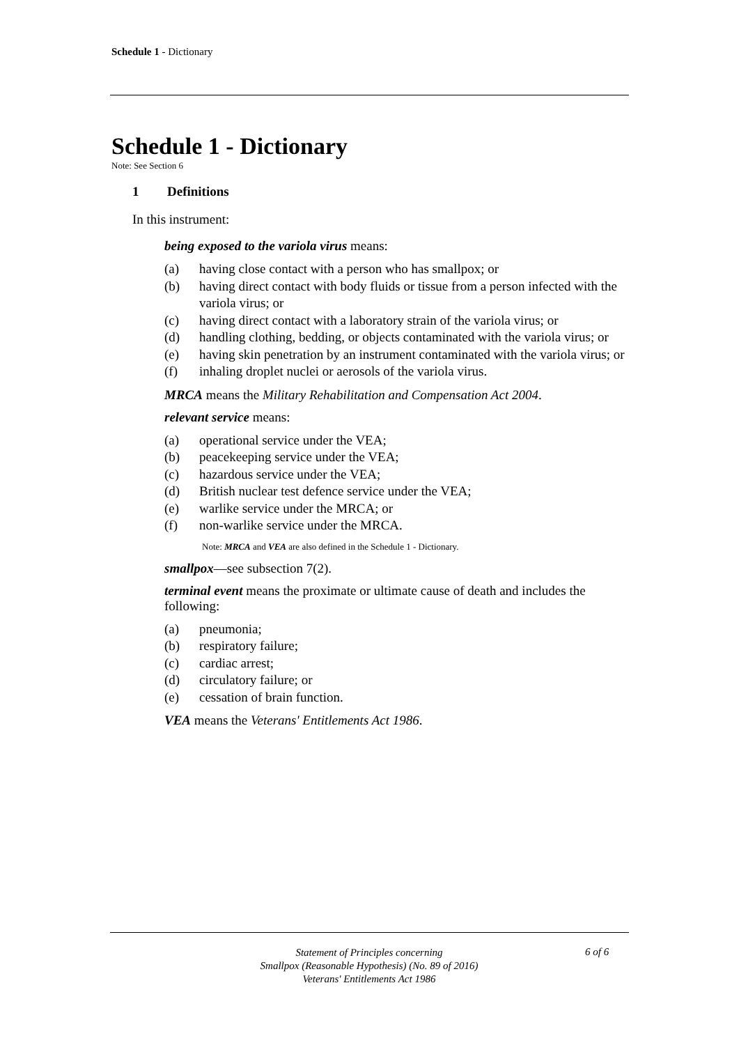Schedule 1 - Dictionary
Schedule 1 - Dictionary
Note: See Section 6
1 Definitions
In this instrument:
being exposed to the variola virus means:
(a) having close contact with a person who has smallpox; or
(b) having direct contact with body fluids or tissue from a person infected with the variola virus; or
(c) having direct contact with a laboratory strain of the variola virus; or
(d) handling clothing, bedding, or objects contaminated with the variola virus; or
(e) having skin penetration by an instrument contaminated with the variola virus; or
(f) inhaling droplet nuclei or aerosols of the variola virus.
MRCA means the Military Rehabilitation and Compensation Act 2004.
relevant service means:
(a) operational service under the VEA;
(b) peacekeeping service under the VEA;
(c) hazardous service under the VEA;
(d) British nuclear test defence service under the VEA;
(e) warlike service under the MRCA; or
(f) non-warlike service under the MRCA.
Note: MRCA and VEA are also defined in the Schedule 1 - Dictionary.
smallpox—see subsection 7(2).
terminal event means the proximate or ultimate cause of death and includes the following:
(a) pneumonia;
(b) respiratory failure;
(c) cardiac arrest;
(d) circulatory failure; or
(e) cessation of brain function.
VEA means the Veterans' Entitlements Act 1986.
Statement of Principles concerning
Smallpox (Reasonable Hypothesis) (No. 89 of 2016)
Veterans' Entitlements Act 1986
6 of 6